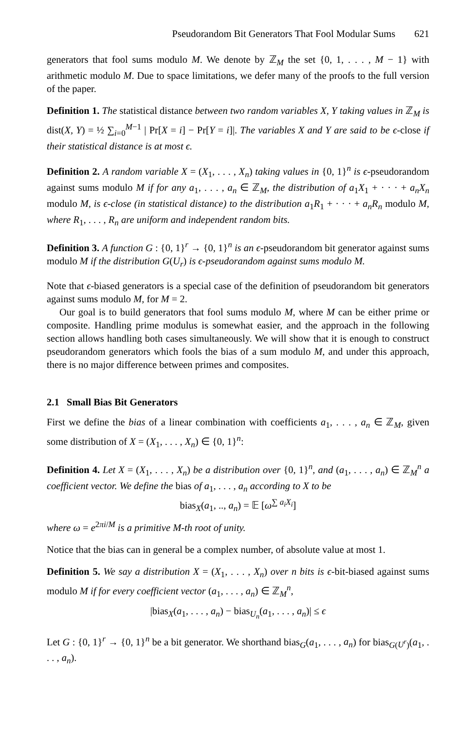Pseudorandom Bit Generators That Fool Modular Sums 621
generators that fool sums modulo M. We denote by ℤ<sub>M</sub> the set {0, 1, . . . , M − 1} with arithmetic modulo M. Due to space limitations, we defer many of the proofs to the full version of the paper.
Definition 1. The statistical distance between two random variables X, Y taking values in ℤ<sub>M</sub> is dist(X, Y) = ½ ∑<sub>i=0</sub><sup>M−1</sup> | Pr[X = i] − Pr[Y = i]|. The variables X and Y are said to be ϵ-close if their statistical distance is at most ϵ.
Definition 2. A random variable X = (X<sub>1</sub>, . . . , X<sub>n</sub>) taking values in {0, 1}<sup>n</sup> is ϵ-pseudorandom against sums modulo M if for any a<sub>1</sub>, . . . , a<sub>n</sub> ∈ ℤ<sub>M</sub>, the distribution of a<sub>1</sub>X<sub>1</sub> + · · · + a<sub>n</sub>X<sub>n</sub> modulo M, is ϵ-close (in statistical distance) to the distribution a<sub>1</sub>R<sub>1</sub> + · · · + a<sub>n</sub>R<sub>n</sub> modulo M, where R<sub>1</sub>, . . . , R<sub>n</sub> are uniform and independent random bits.
Definition 3. A function G : {0, 1}<sup>r</sup> → {0, 1}<sup>n</sup> is an ϵ-pseudorandom bit generator against sums modulo M if the distribution G(U<sub>r</sub>) is ϵ-pseudorandom against sums modulo M.
Note that ϵ-biased generators is a special case of the definition of pseudorandom bit generators against sums modulo M, for M = 2.
Our goal is to build generators that fool sums modulo M, where M can be either prime or composite. Handling prime modulus is somewhat easier, and the approach in the following section allows handling both cases simultaneously. We will show that it is enough to construct pseudorandom generators which fools the bias of a sum modulo M, and under this approach, there is no major difference between primes and composites.
2.1 Small Bias Bit Generators
First we define the bias of a linear combination with coefficients a<sub>1</sub>, . . . , a<sub>n</sub> ∈ ℤ<sub>M</sub>, given some distribution of X = (X<sub>1</sub>, . . . , X<sub>n</sub>) ∈ {0, 1}<sup>n</sup>:
Definition 4. Let X = (X<sub>1</sub>, . . . , X<sub>n</sub>) be a distribution over {0, 1}<sup>n</sup>, and (a<sub>1</sub>, . . . , a<sub>n</sub>) ∈ ℤ<sub>M</sub><sup>n</sup> a coefficient vector. We define the bias of a<sub>1</sub>, . . . , a<sub>n</sub> according to X to be
bias<sub>X</sub>(a<sub>1</sub>, .., a<sub>n</sub>) = 𝔼 [ω<sup>∑ a<sub>i</sub>X<sub>i</sub></sup>]
where ω = e<sup>2πi/M</sup> is a primitive M-th root of unity.
Notice that the bias can in general be a complex number, of absolute value at most 1.
Definition 5. We say a distribution X = (X<sub>1</sub>, . . . , X<sub>n</sub>) over n bits is ϵ-bit-biased against sums modulo M if for every coefficient vector (a<sub>1</sub>, . . . , a<sub>n</sub>) ∈ ℤ<sub>M</sub><sup>n</sup>,
|bias<sub>X</sub>(a<sub>1</sub>, . . . , a<sub>n</sub>) − bias<sub>U<sub>n</sub></sub>(a<sub>1</sub>, . . . , a<sub>n</sub>)| ≤ ϵ
Let G : {0, 1}<sup>r</sup> → {0, 1}<sup>n</sup> be a bit generator. We shorthand bias<sub>G</sub>(a<sub>1</sub>, . . . , a<sub>n</sub>) for bias<sub>G(U<sup>r</sup>)</sub>(a<sub>1</sub>, . . . , a<sub>n</sub>).